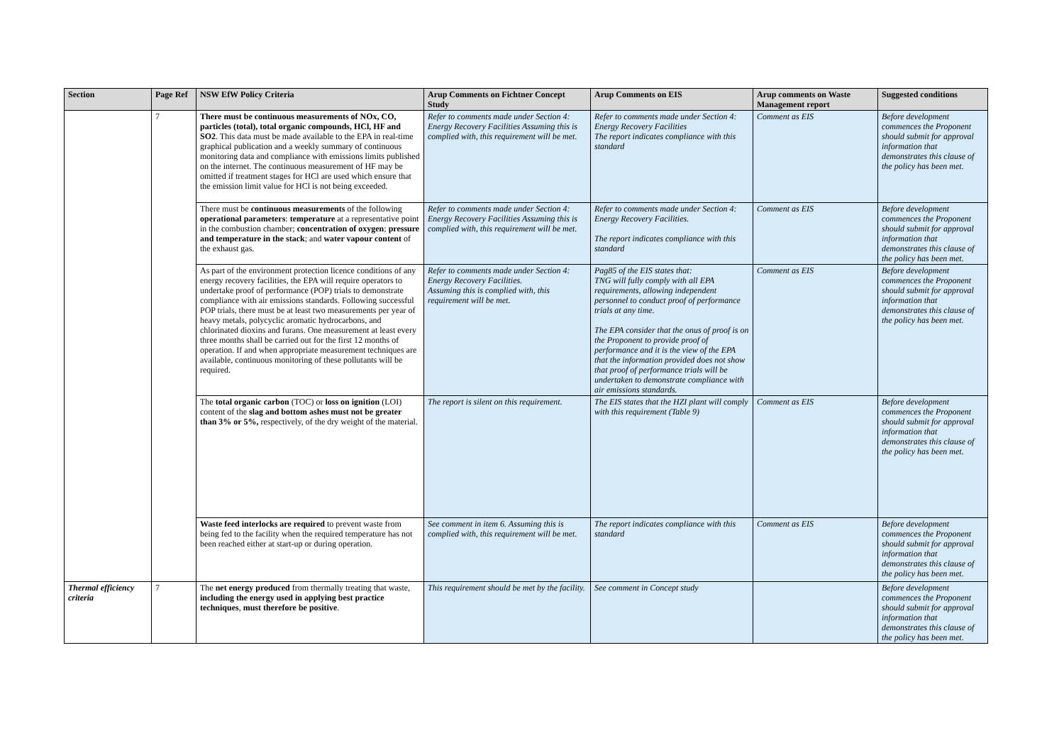| Section | Page Ref | NSW EfW Policy Criteria | Arup Comments on Fichtner Concept Study | Arup Comments on EIS | Arup comments on Waste Management report | Suggested conditions |
| --- | --- | --- | --- | --- | --- | --- |
| | 7 | There must be continuous measurements of NOx, CO, particles (total), total organic compounds, HCl, HF and SO2 . This data must be made available to the EPA in real-time graphical publication and a weekly summary of continuous monitoring data and compliance with emissions limits published on the internet. The continuous measurement of HF may be omitted if treatment stages for HCl are used which ensure that the emission limit value for HCl is not being exceeded. | Refer to comments made under Section 4: Energy Recovery Facilities Assuming this is complied with, this requirement will be met. | Refer to comments made under Section 4: Energy Recovery Facilities The report indicates compliance with this standard | Comment as EIS | Before development commences the Proponent should submit for approval information that demonstrates this clause of the policy has been met. |
| | | There must be continuous measurements of the following operational parameters : temperature at a representative point in the combustion chamber; concentration of oxygen ; pressure and temperature in the stack ; and water vapour content of the exhaust gas. | Refer to comments made under Section 4: Energy Recovery Facilities Assuming this is complied with, this requirement will be met. | Refer to comments made under Section 4: Energy Recovery Facilities. The report indicates compliance with this standard | Comment as EIS | Before development commences the Proponent should submit for approval information that demonstrates this clause of the policy has been met. |
| | | As part of the environment protection licence conditions of any energy recovery facilities, the EPA will require operators to undertake proof of performance (POP) trials to demonstrate compliance with air emissions standards. Following successful POP trials, there must be at least two measurements per year of heavy metals, polycyclic aromatic hydrocarbons, and chlorinated dioxins and furans. One measurement at least every three months shall be carried out for the first 12 months of operation. If and when appropriate measurement techniques are available, continuous monitoring of these pollutants will be required. | Refer to comments made under Section 4: Energy Recovery Facilities. Assuming this is complied with, this requirement will be met. | Pag85 of the EIS states that: TNG will fully comply with all EPA requirements, allowing independent personnel to conduct proof of performance trials at any time. The EPA consider that the onus of proof is on the Proponent to provide proof of performance and it is the view of the EPA that the information provided does not show that proof of performance trials will be undertaken to demonstrate compliance with air emissions standards. | Comment as EIS | Before development commences the Proponent should submit for approval information that demonstrates this clause of the policy has been met. |
| | | The total organic carbon (TOC) or loss on ignition (LOI) content of the slag and bottom ashes must not be greater than 3% or 5%, respectively, of the dry weight of the material. | The report is silent on this requirement. | The EIS states that the HZI plant will comply with this requirement (Table 9) | Comment as EIS | Before development commences the Proponent should submit for approval information that demonstrates this clause of the policy has been met. |
| | | Waste feed interlocks are required to prevent waste from being fed to the facility when the required temperature has not been reached either at start-up or during operation. | See comment in item 6. Assuming this is complied with, this requirement will be met. | The report indicates compliance with this standard | Comment as EIS | Before development commences the Proponent should submit for approval information that demonstrates this clause of the policy has been met. |
| Thermal efficiency criteria | 7 | The net energy produced from thermally treating that waste, including the energy used in applying best practice techniques , must therefore be positive . | This requirement should be met by the facility. | See comment in Concept study | | Before development commences the Proponent should submit for approval information that demonstrates this clause of the policy has been met. |